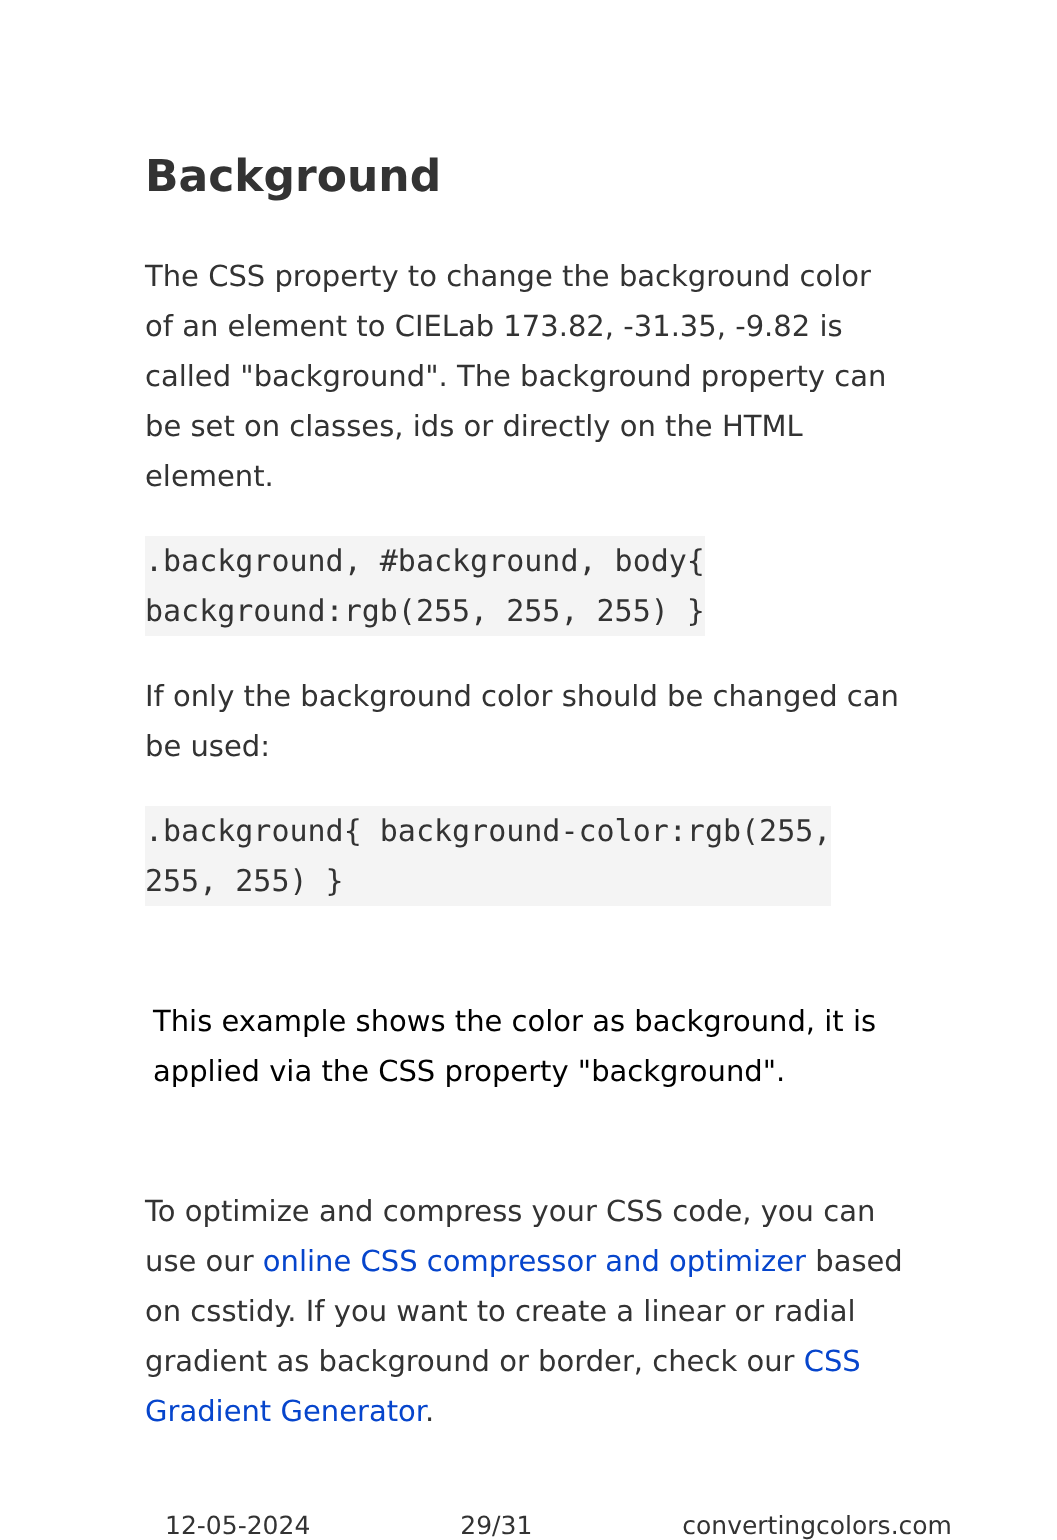Background
The CSS property to change the background color of an element to CIELab 173.82, -31.35, -9.82 is called "background". The background property can be set on classes, ids or directly on the HTML element.
.background, #background, body{
background:rgb(255, 255, 255) }
If only the background color should be changed can be used:
.background{ background-color:rgb(255,
255, 255) }
This example shows the color as background, it is applied via the CSS property "background".
To optimize and compress your CSS code, you can use our online CSS compressor and optimizer based on csstidy. If you want to create a linear or radial gradient as background or border, check our CSS Gradient Generator.
12-05-2024 29/31 convertingcolors.com